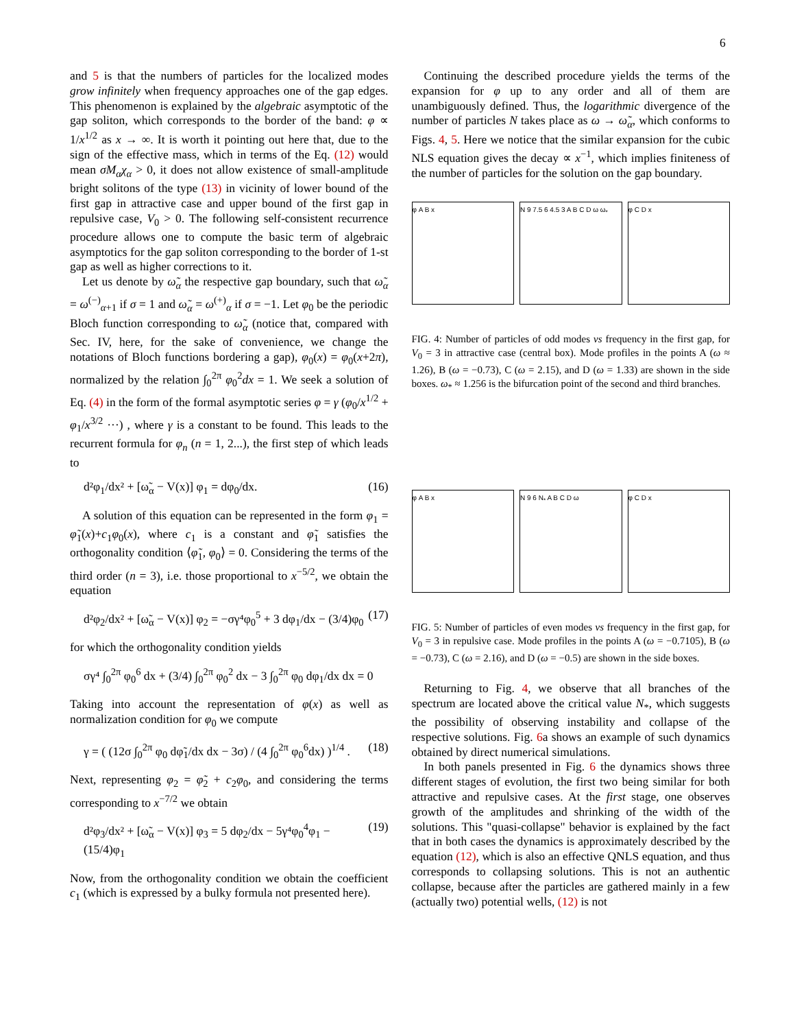6
and 5 is that the numbers of particles for the localized modes grow infinitely when frequency approaches one of the gap edges. This phenomenon is explained by the algebraic asymptotic of the gap soliton, which corresponds to the border of the band: φ ∝ 1/x<sup>1/2</sup> as x → ∞. It is worth it pointing out here that, due to the sign of the effective mass, which in terms of the Eq. (12) would mean σM<sub>α</sub>χ<sub>α</sub> > 0, it does not allow existence of small-amplitude bright solitons of the type (13) in vicinity of lower bound of the first gap in attractive case and upper bound of the first gap in repulsive case, V<sub>0</sub> > 0. The following self-consistent recurrence procedure allows one to compute the basic term of algebraic asymptotics for the gap soliton corresponding to the border of 1-st gap as well as higher corrections to it.
Let us denote by ω̃<sub>α</sub> the respective gap boundary, such that ω̃<sub>α</sub> = ω<sup>(−)</sup><sub>α+1</sub> if σ = 1 and ω̃<sub>α</sub> = ω<sup>(+)</sup><sub>α</sub> if σ = −1. Let φ<sub>0</sub> be the periodic Bloch function corresponding to ω̃<sub>α</sub> (notice that, compared with Sec. IV, here, for the sake of convenience, we change the notations of Bloch functions bordering a gap), φ<sub>0</sub>(x) = φ<sub>0</sub>(x+2π), normalized by the relation ∫<sub>0</sub><sup>2π</sup> φ<sub>0</sub><sup>2</sup>dx = 1. We seek a solution of Eq. (4) in the form of the formal asymptotic series φ = γ (φ<sub>0</sub>/x<sup>1/2</sup> + φ<sub>1</sub>/x<sup>3/2</sup> ···) , where γ is a constant to be found. This leads to the recurrent formula for φ<sub>n</sub> (n = 1, 2...), the first step of which leads to
d²φ<sub>1</sub>/dx² + [ω̃<sub>α</sub> − V(x)] φ<sub>1</sub> = dφ<sub>0</sub>/dx. (16)
A solution of this equation can be represented in the form φ<sub>1</sub> = φ̃<sub>1</sub>(x)+c<sub>1</sub>φ<sub>0</sub>(x), where c<sub>1</sub> is a constant and φ̃<sub>1</sub> satisfies the orthogonality condition ⟨φ̃<sub>1</sub>, φ<sub>0</sub>⟩ = 0. Considering the terms of the third order (n = 3), i.e. those proportional to x<sup>−5/2</sup>, we obtain the equation
d²φ<sub>2</sub>/dx² + [ω̃<sub>α</sub> − V(x)] φ<sub>2</sub> = −σγ⁴φ<sub>0</sub><sup>5</sup> + 3 dφ<sub>1</sub>/dx − (3/4)φ<sub>0</sub> (17)
for which the orthogonality condition yields
σγ⁴ ∫<sub>0</sub><sup>2π</sup> φ<sub>0</sub><sup>6</sup> dx + (3/4) ∫<sub>0</sub><sup>2π</sup> φ<sub>0</sub><sup>2</sup> dx − 3 ∫<sub>0</sub><sup>2π</sup> φ<sub>0</sub> dφ<sub>1</sub>/dx dx = 0
Taking into account the representation of φ(x) as well as normalization condition for φ<sub>0</sub> we compute
γ = ( (12σ ∫<sub>0</sub><sup>2π</sup> φ<sub>0</sub> dφ̃<sub>1</sub>/dx dx − 3σ) / (4 ∫<sub>0</sub><sup>2π</sup> φ<sub>0</sub><sup>6</sup>dx) )<sup>1/4</sup> . (18)
Next, representing φ<sub>2</sub> = φ̃<sub>2</sub> + c<sub>2</sub>φ<sub>0</sub>, and considering the terms corresponding to x<sup>−7/2</sup> we obtain
d²φ<sub>3</sub>/dx² + [ω̃<sub>α</sub> − V(x)] φ<sub>3</sub> = 5 dφ<sub>2</sub>/dx − 5γ⁴φ<sub>0</sub><sup>4</sup>φ<sub>1</sub> − (15/4)φ<sub>1</sub> (19)
Now, from the orthogonality condition we obtain the coefficient c<sub>1</sub> (which is expressed by a bulky formula not presented here).
Continuing the described procedure yields the terms of the expansion for φ up to any order and all of them are unambiguously defined. Thus, the logarithmic divergence of the number of particles N takes place as ω → ω̃<sub>α</sub>, which conforms to Figs. 4, 5. Here we notice that the similar expansion for the cubic NLS equation gives the decay ∝ x<sup>−1</sup>, which implies finiteness of the number of particles for the solution on the gap boundary.
φ A B x N 9 7.5 6 4.5 3 A B C D ω ω<sub>*</sub> φ C D x
FIG. 4: Number of particles of odd modes vs frequency in the first gap, for V<sub>0</sub> = 3 in attractive case (central box). Mode profiles in the points A (ω ≈ 1.26), B (ω = −0.73), C (ω = 2.15), and D (ω = 1.33) are shown in the side boxes. ω<sub>*</sub> ≈ 1.256 is the bifurcation point of the second and third branches.
φ A B x N 9 6 N<sub>*</sub> A B C D ω φ C D x
FIG. 5: Number of particles of even modes vs frequency in the first gap, for V<sub>0</sub> = 3 in repulsive case. Mode profiles in the points A (ω = −0.7105), B (ω = −0.73), C (ω = 2.16), and D (ω = −0.5) are shown in the side boxes.
Returning to Fig. 4, we observe that all branches of the spectrum are located above the critical value N<sub>*</sub>, which suggests the possibility of observing instability and collapse of the respective solutions. Fig. 6a shows an example of such dynamics obtained by direct numerical simulations.
In both panels presented in Fig. 6 the dynamics shows three different stages of evolution, the first two being similar for both attractive and repulsive cases. At the first stage, one observes growth of the amplitudes and shrinking of the width of the solutions. This "quasi-collapse" behavior is explained by the fact that in both cases the dynamics is approximately described by the equation (12), which is also an effective QNLS equation, and thus corresponds to collapsing solutions. This is not an authentic collapse, because after the particles are gathered mainly in a few (actually two) potential wells, (12) is not